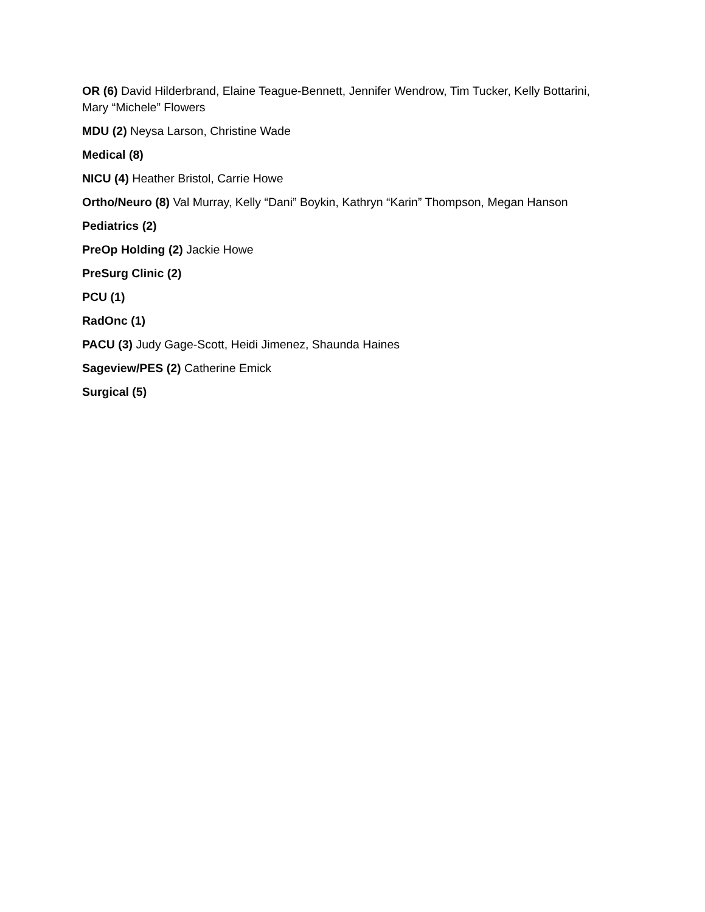OR (6) David Hilderbrand, Elaine Teague-Bennett, Jennifer Wendrow, Tim Tucker, Kelly Bottarini, Mary “Michele” Flowers
MDU (2) Neysa Larson, Christine Wade
Medical (8)
NICU (4) Heather Bristol, Carrie Howe
Ortho/Neuro (8) Val Murray, Kelly “Dani” Boykin, Kathryn “Karin” Thompson, Megan Hanson
Pediatrics (2)
PreOp Holding (2) Jackie Howe
PreSurg Clinic (2)
PCU (1)
RadOnc (1)
PACU (3) Judy Gage-Scott, Heidi Jimenez, Shaunda Haines
Sageview/PES (2) Catherine Emick
Surgical (5)